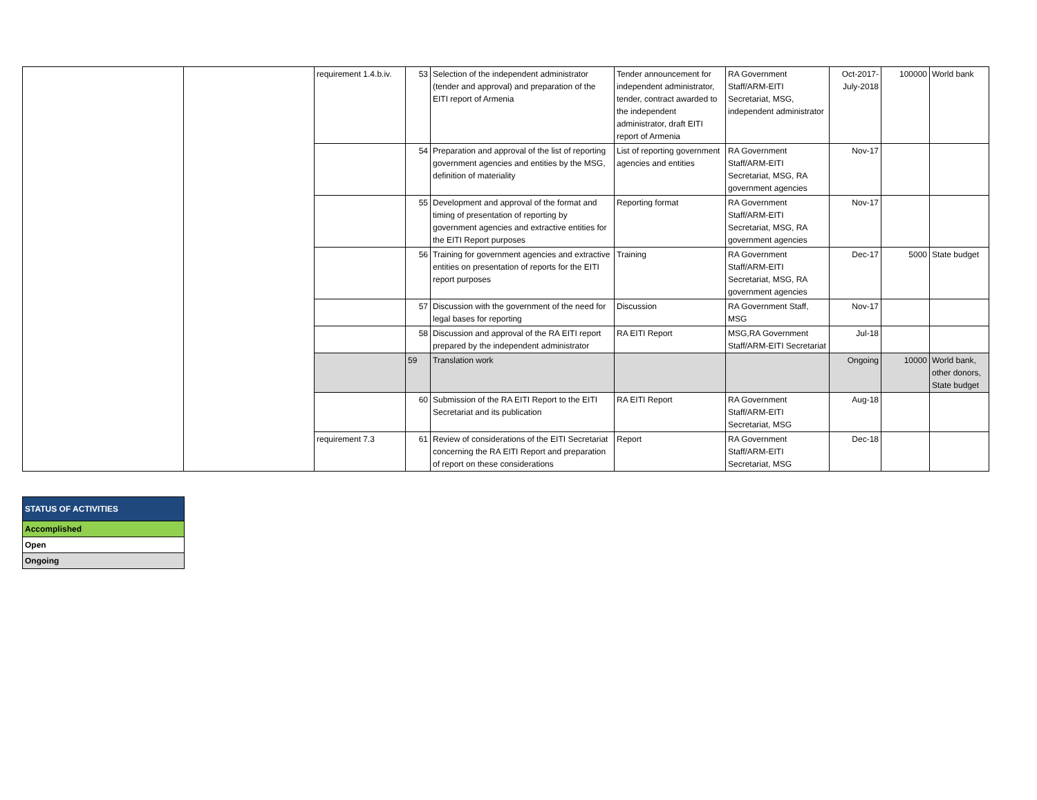| | | requirement 1.4.b.iv. | 53 | Selection of the independent administrator (tender and approval) and preparation of the EITI report of Armenia | Tender announcement for independent administrator, tender, contract awarded to the independent administrator, draft EITI report of Armenia | RA Government Staff/ARM-EITI Secretariat, MSG, independent administrator | Oct-2017-July-2018 | 100000 | World bank |
| | | | 54 | Preparation and approval of the list of reporting government agencies and entities by the MSG, definition of materiality | List of reporting government agencies and entities | RA Government Staff/ARM-EITI Secretariat, MSG, RA government agencies | Nov-17 | | |
| | | | 55 | Development and approval of the format and timing of presentation of reporting by government agencies and extractive entities for the EITI Report purposes | Reporting format | RA Government Staff/ARM-EITI Secretariat, MSG, RA government agencies | Nov-17 | | |
| | | | 56 | Training for government agencies and extractive entities on presentation of reports for the EITI report purposes | Training | RA Government Staff/ARM-EITI Secretariat, MSG, RA government agencies | Dec-17 | 5000 | State budget |
| | | | 57 | Discussion with the government of the need for legal bases for reporting | Discussion | RA Government Staff, MSG | Nov-17 | | |
| | | | 58 | Discussion and approval of the RA EITI report prepared by the independent administrator | RA EITI Report | MSG,RA Government Staff/ARM-EITI Secretariat | Jul-18 | | |
| | | | 59 | Translation work | | | Ongoing | 10000 | World bank, other donors, State budget |
| | | | 60 | Submission of the RA EITI Report to the EITI Secretariat and its publication | RA EITI Report | RA Government Staff/ARM-EITI Secretariat, MSG | Aug-18 | | |
| | | requirement 7.3 | 61 | Review of considerations of the EITI Secretariat concerning the RA EITI Report and preparation of report on these considerations | Report | RA Government Staff/ARM-EITI Secretariat, MSG | Dec-18 | | |
| STATUS OF ACTIVITIES |
| Accomplished |
| Open |
| Ongoing |